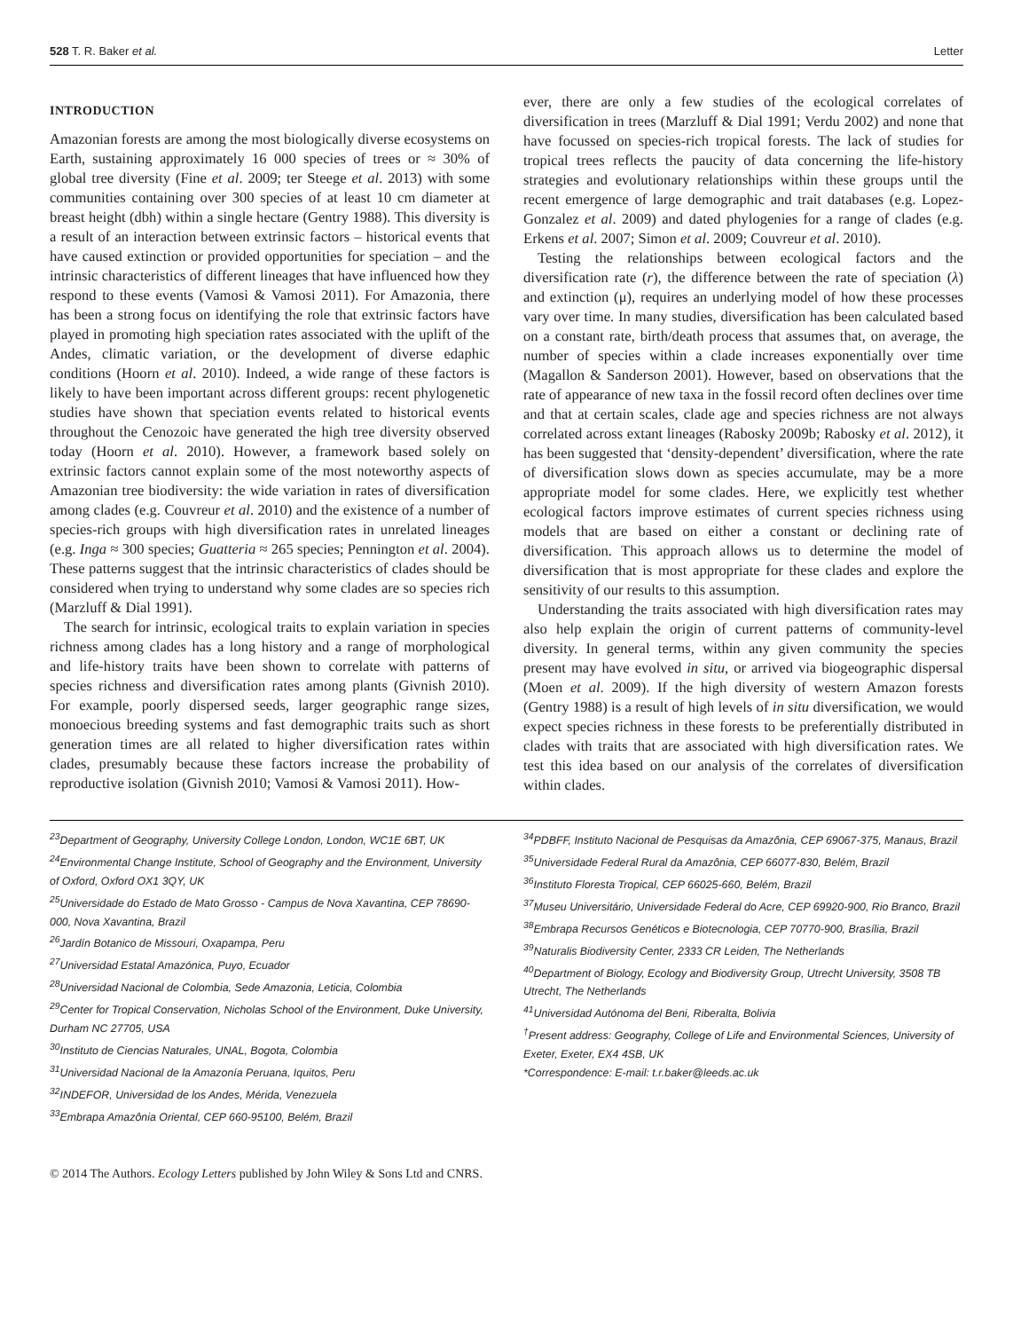528 T. R. Baker et al. Letter
INTRODUCTION
Amazonian forests are among the most biologically diverse ecosystems on Earth, sustaining approximately 16 000 species of trees or ≈ 30% of global tree diversity (Fine et al. 2009; ter Steege et al. 2013) with some communities containing over 300 species of at least 10 cm diameter at breast height (dbh) within a single hectare (Gentry 1988). This diversity is a result of an interaction between extrinsic factors – historical events that have caused extinction or provided opportunities for speciation – and the intrinsic characteristics of different lineages that have influenced how they respond to these events (Vamosi & Vamosi 2011). For Amazonia, there has been a strong focus on identifying the role that extrinsic factors have played in promoting high speciation rates associated with the uplift of the Andes, climatic variation, or the development of diverse edaphic conditions (Hoorn et al. 2010). Indeed, a wide range of these factors is likely to have been important across different groups: recent phylogenetic studies have shown that speciation events related to historical events throughout the Cenozoic have generated the high tree diversity observed today (Hoorn et al. 2010). However, a framework based solely on extrinsic factors cannot explain some of the most noteworthy aspects of Amazonian tree biodiversity: the wide variation in rates of diversification among clades (e.g. Couvreur et al. 2010) and the existence of a number of species-rich groups with high diversification rates in unrelated lineages (e.g. Inga ≈ 300 species; Guatteria ≈ 265 species; Pennington et al. 2004). These patterns suggest that the intrinsic characteristics of clades should be considered when trying to understand why some clades are so species rich (Marzluff & Dial 1991).
The search for intrinsic, ecological traits to explain variation in species richness among clades has a long history and a range of morphological and life-history traits have been shown to correlate with patterns of species richness and diversification rates among plants (Givnish 2010). For example, poorly dispersed seeds, larger geographic range sizes, monoecious breeding systems and fast demographic traits such as short generation times are all related to higher diversification rates within clades, presumably because these factors increase the probability of reproductive isolation (Givnish 2010; Vamosi & Vamosi 2011). How-
ever, there are only a few studies of the ecological correlates of diversification in trees (Marzluff & Dial 1991; Verdu 2002) and none that have focussed on species-rich tropical forests. The lack of studies for tropical trees reflects the paucity of data concerning the life-history strategies and evolutionary relationships within these groups until the recent emergence of large demographic and trait databases (e.g. Lopez-Gonzalez et al. 2009) and dated phylogenies for a range of clades (e.g. Erkens et al. 2007; Simon et al. 2009; Couvreur et al. 2010).
Testing the relationships between ecological factors and the diversification rate (r), the difference between the rate of speciation (λ) and extinction (μ), requires an underlying model of how these processes vary over time. In many studies, diversification has been calculated based on a constant rate, birth/death process that assumes that, on average, the number of species within a clade increases exponentially over time (Magallon & Sanderson 2001). However, based on observations that the rate of appearance of new taxa in the fossil record often declines over time and that at certain scales, clade age and species richness are not always correlated across extant lineages (Rabosky 2009b; Rabosky et al. 2012), it has been suggested that ‘density-dependent’ diversification, where the rate of diversification slows down as species accumulate, may be a more appropriate model for some clades. Here, we explicitly test whether ecological factors improve estimates of current species richness using models that are based on either a constant or declining rate of diversification. This approach allows us to determine the model of diversification that is most appropriate for these clades and explore the sensitivity of our results to this assumption.
Understanding the traits associated with high diversification rates may also help explain the origin of current patterns of community-level diversity. In general terms, within any given community the species present may have evolved in situ, or arrived via biogeographic dispersal (Moen et al. 2009). If the high diversity of western Amazon forests (Gentry 1988) is a result of high levels of in situ diversification, we would expect species richness in these forests to be preferentially distributed in clades with traits that are associated with high diversification rates. We test this idea based on our analysis of the correlates of diversification within clades.
<sup>23</sup> Department of Geography, University College London, London, WC1E 6BT, UK
<sup>24</sup> Environmental Change Institute, School of Geography and the Environment, University of Oxford, Oxford OX1 3QY, UK
<sup>25</sup> Universidade do Estado de Mato Grosso - Campus de Nova Xavantina, CEP 78690-000, Nova Xavantina, Brazil
<sup>26</sup> Jardín Botanico de Missouri, Oxapampa, Peru
<sup>27</sup> Universidad Estatal Amazónica, Puyo, Ecuador
<sup>28</sup> Universidad Nacional de Colombia, Sede Amazonia, Leticia, Colombia
<sup>29</sup> Center for Tropical Conservation, Nicholas School of the Environment, Duke University, Durham NC 27705, USA
<sup>30</sup> Instituto de Ciencias Naturales, UNAL, Bogota, Colombia
<sup>31</sup> Universidad Nacional de la Amazonía Peruana, Iquitos, Peru
<sup>32</sup> INDEFOR, Universidad de los Andes, Mérida, Venezuela
<sup>33</sup> Embrapa Amazônia Oriental, CEP 660-95100, Belém, Brazil
<sup>34</sup>PDBFF, Instituto Nacional de Pesquisas da Amazônia, CEP 69067-375, Manaus, Brazil
<sup>35</sup> Universidade Federal Rural da Amazônia, CEP 66077-830, Belém, Brazil
<sup>36</sup> Instituto Floresta Tropical, CEP 66025-660, Belém, Brazil
<sup>37</sup> Museu Universitário, Universidade Federal do Acre, CEP 69920-900, Rio Branco, Brazil
<sup>38</sup> Embrapa Recursos Genéticos e Biotecnologia, CEP 70770-900, Brasília, Brazil
<sup>39</sup> Naturalis Biodiversity Center, 2333 CR Leiden, The Netherlands
<sup>40</sup> Department of Biology, Ecology and Biodiversity Group, Utrecht University, 3508 TB Utrecht, The Netherlands
<sup>41</sup> Universidad Autónoma del Beni, Riberalta, Bolivia
<sup>†</sup> Present address: Geography, College of Life and Environmental Sciences, University of Exeter, Exeter, EX4 4SB, UK
*Correspondence: E-mail: t.r.baker@leeds.ac.uk
© 2014 The Authors. Ecology Letters published by John Wiley & Sons Ltd and CNRS.